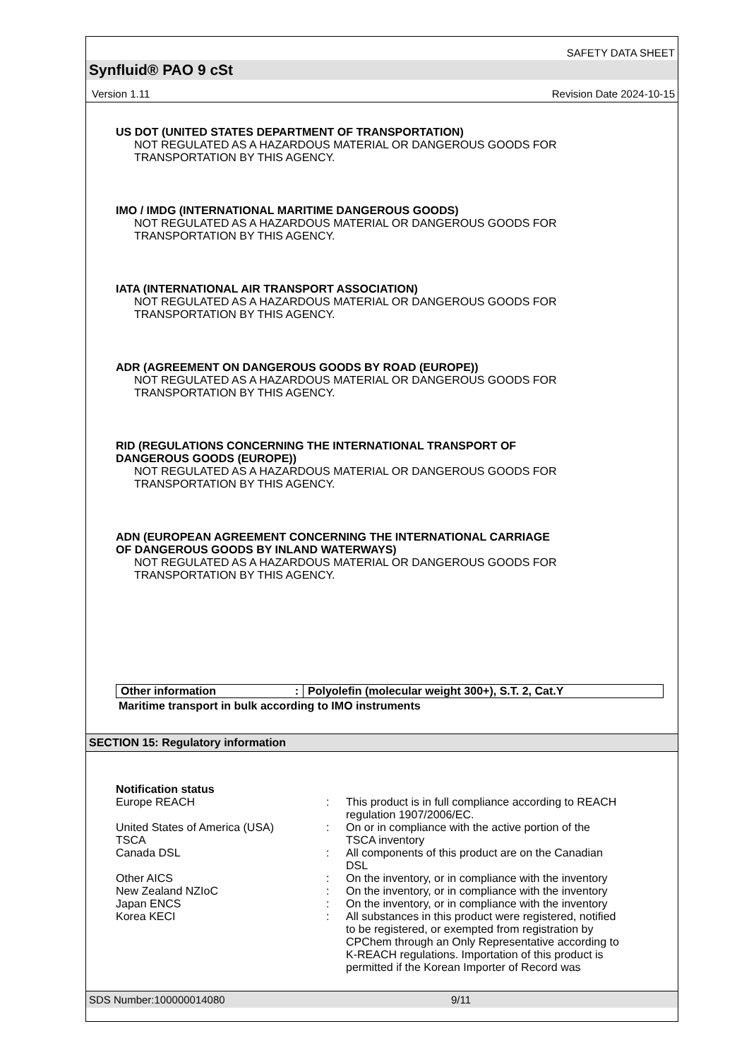SAFETY DATA SHEET
Synfluid® PAO 9 cSt
Version 1.11 Revision Date 2024-10-15
US DOT (UNITED STATES DEPARTMENT OF TRANSPORTATION)
NOT REGULATED AS A HAZARDOUS MATERIAL OR DANGEROUS GOODS FOR
TRANSPORTATION BY THIS AGENCY.
IMO / IMDG (INTERNATIONAL MARITIME DANGEROUS GOODS)
NOT REGULATED AS A HAZARDOUS MATERIAL OR DANGEROUS GOODS FOR
TRANSPORTATION BY THIS AGENCY.
IATA (INTERNATIONAL AIR TRANSPORT ASSOCIATION)
NOT REGULATED AS A HAZARDOUS MATERIAL OR DANGEROUS GOODS FOR
TRANSPORTATION BY THIS AGENCY.
ADR (AGREEMENT ON DANGEROUS GOODS BY ROAD (EUROPE))
NOT REGULATED AS A HAZARDOUS MATERIAL OR DANGEROUS GOODS FOR
TRANSPORTATION BY THIS AGENCY.
RID (REGULATIONS CONCERNING THE INTERNATIONAL TRANSPORT OF
DANGEROUS GOODS (EUROPE))
NOT REGULATED AS A HAZARDOUS MATERIAL OR DANGEROUS GOODS FOR
TRANSPORTATION BY THIS AGENCY.
ADN (EUROPEAN AGREEMENT CONCERNING THE INTERNATIONAL CARRIAGE
OF DANGEROUS GOODS BY INLAND WATERWAYS)
NOT REGULATED AS A HAZARDOUS MATERIAL OR DANGEROUS GOODS FOR
TRANSPORTATION BY THIS AGENCY.
| Other information : | Polyolefin (molecular weight 300+), S.T. 2, Cat.Y |
Maritime transport in bulk according to IMO instruments
SECTION 15: Regulatory information
Notification status
| Europe REACH | : | This product is in full compliance according to REACH regulation 1907/2006/EC. |
| United States of America (USA) TSCA | : | On or in compliance with the active portion of the TSCA inventory |
| Canada DSL | : | All components of this product are on the Canadian DSL |
| Other AICS | : | On the inventory, or in compliance with the inventory |
| New Zealand NZIoC | : | On the inventory, or in compliance with the inventory |
| Japan ENCS | : | On the inventory, or in compliance with the inventory |
| Korea KECI | : | All substances in this product were registered, notified to be registered, or exempted from registration by CPChem through an Only Representative according to K-REACH regulations. Importation of this product is permitted if the Korean Importer of Record was |
SDS Number:100000014080 9/11